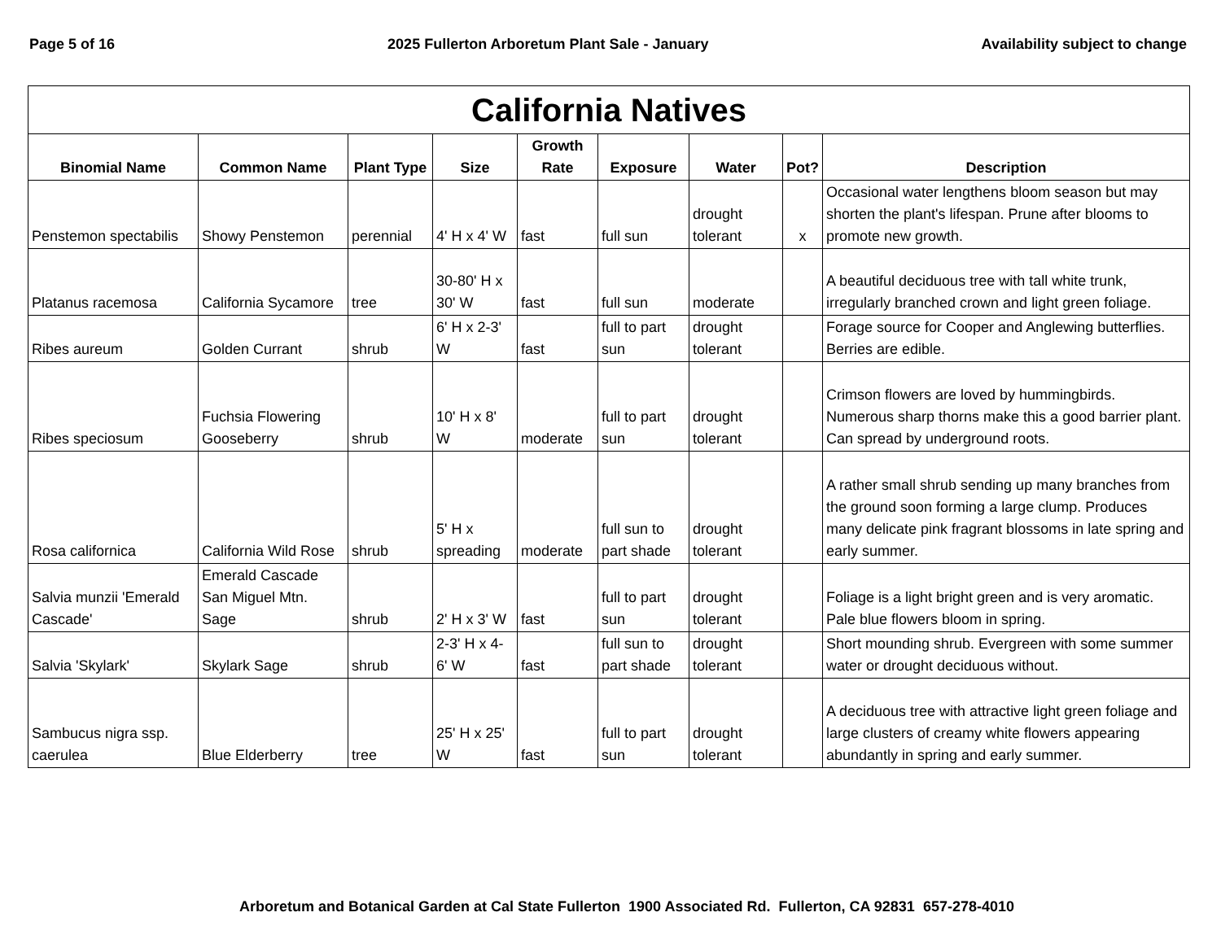Page 5 of 16 2025 Fullerton Arboretum Plant Sale - January Availability subject to change
| California Natives | | | | | | | | |
| --- | --- | --- | --- | --- | --- | --- | --- | --- |
| Binomial Name | Common Name | Plant Type | Size | Growth Rate | Exposure | Water | Pot? | Description |
| Penstemon spectabilis | Showy Penstemon | perennial | 4' H x 4' W | fast | full sun | drought tolerant | x | Occasional water lengthens bloom season but may shorten the plant's lifespan. Prune after blooms to promote new growth. |
| Platanus racemosa | California Sycamore | tree | 30-80' H x 30' W | fast | full sun | moderate | | A beautiful deciduous tree with tall white trunk, irregularly branched crown and light green foliage. |
| Ribes aureum | Golden Currant | shrub | 6' H x 2-3' W | fast | full to part sun | drought tolerant | | Forage source for Cooper and Anglewing butterflies. Berries are edible. |
| Ribes speciosum | Fuchsia Flowering Gooseberry | shrub | 10' H x 8' W | moderate | full to part sun | drought tolerant | | Crimson flowers are loved by hummingbirds. Numerous sharp thorns make this a good barrier plant. Can spread by underground roots. |
| Rosa californica | California Wild Rose | shrub | 5' H x spreading | moderate | full sun to part shade | drought tolerant | | A rather small shrub sending up many branches from the ground soon forming a large clump. Produces many delicate pink fragrant blossoms in late spring and early summer. |
| Salvia munzii 'Emerald Cascade' | Emerald Cascade San Miguel Mtn. Sage | shrub | 2' H x 3' W | fast | full to part sun | drought tolerant | | Foliage is a light bright green and is very aromatic. Pale blue flowers bloom in spring. |
| Salvia 'Skylark' | Skylark Sage | shrub | 2-3' H x 4-6' W | fast | full sun to part shade | drought tolerant | | Short mounding shrub. Evergreen with some summer water or drought deciduous without. |
| Sambucus nigra ssp. caerulea | Blue Elderberry | tree | 25' H x 25' W | fast | full to part sun | drought tolerant | | A deciduous tree with attractive light green foliage and large clusters of creamy white flowers appearing abundantly in spring and early summer. |
Arboretum and Botanical Garden at Cal State Fullerton 1900 Associated Rd. Fullerton, CA 92831 657-278-4010